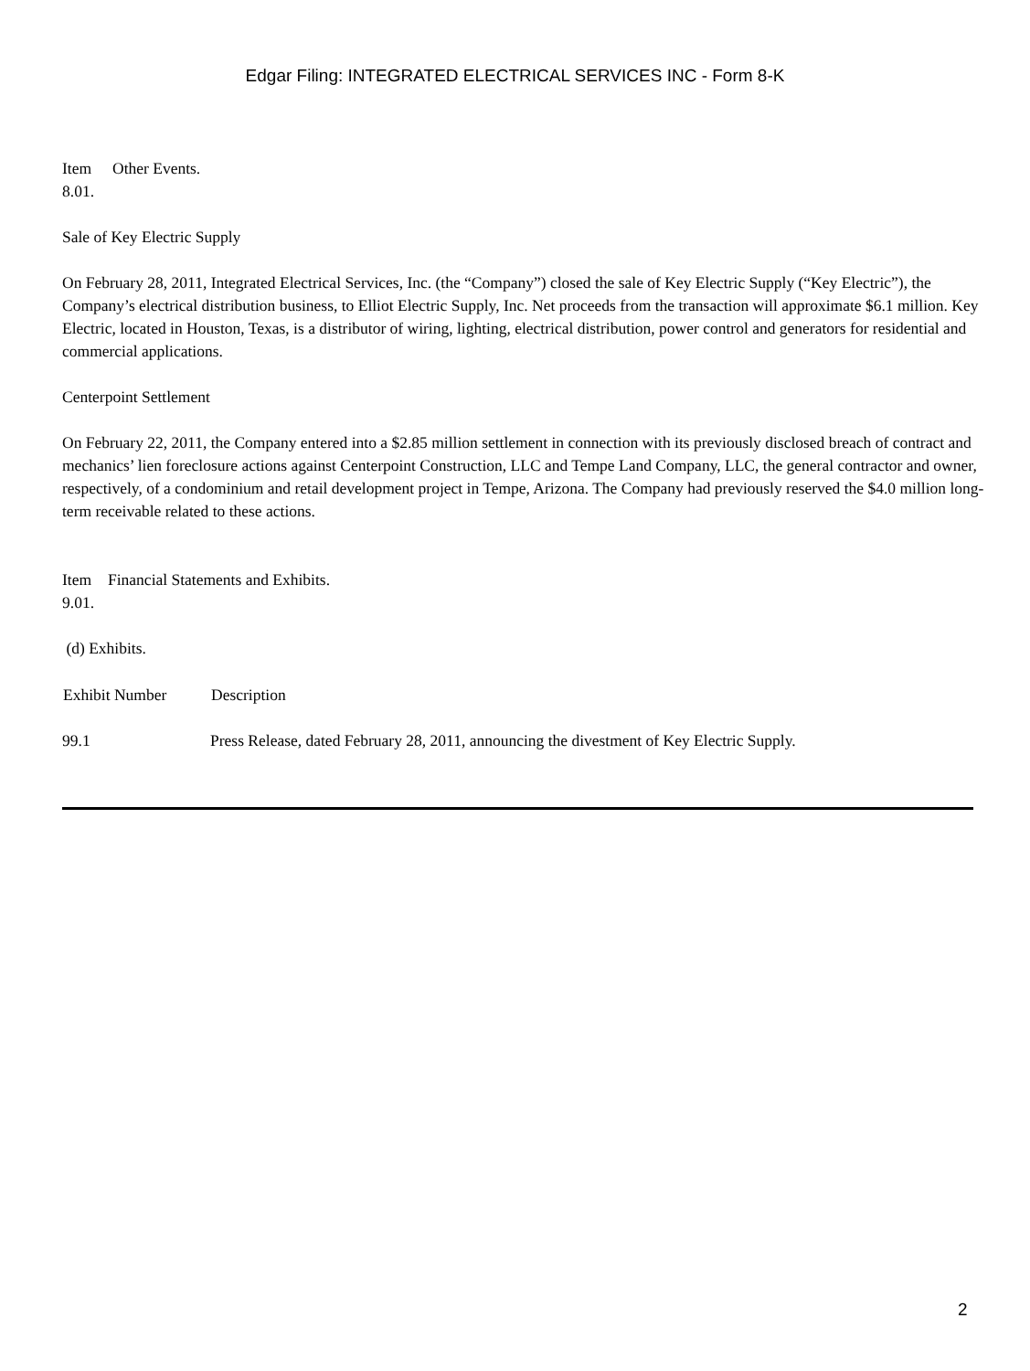Edgar Filing: INTEGRATED ELECTRICAL SERVICES INC - Form 8-K
| Item 8.01. | Other Events. |
Sale of Key Electric Supply
On February 28, 2011, Integrated Electrical Services, Inc. (the “Company”) closed the sale of Key Electric Supply (“Key Electric”), the Company’s electrical distribution business, to Elliot Electric Supply, Inc. Net proceeds from the transaction will approximate $6.1 million. Key Electric, located in Houston, Texas, is a distributor of wiring, lighting, electrical distribution, power control and generators for residential and commercial applications.
Centerpoint Settlement
On February 22, 2011, the Company entered into a $2.85 million settlement in connection with its previously disclosed breach of contract and mechanics’ lien foreclosure actions against Centerpoint Construction, LLC and Tempe Land Company, LLC, the general contractor and owner, respectively, of a condominium and retail development project in Tempe, Arizona. The Company had previously reserved the $4.0 million long-term receivable related to these actions.
| Item 9.01. | Financial Statements and Exhibits. |
(d) Exhibits.
| Exhibit Number | Description |
| --- | --- |
| 99.1 | Press Release, dated February 28, 2011, announcing the divestment of Key Electric Supply. |
2